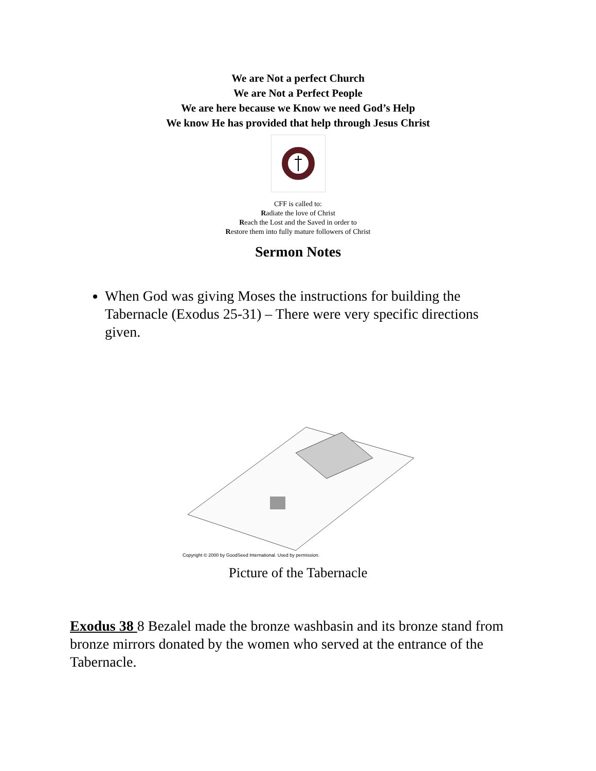We are Not a perfect Church
We are Not a Perfect People
We are here because we Know we need God’s Help
We know He has provided that help through Jesus Christ
CFF is called to:
Radiate the love of Christ
Reach the Lost and the Saved in order to
Restore them into fully mature followers of Christ
Sermon Notes
When God was giving Moses the instructions for building the Tabernacle (Exodus 25-31) – There were very specific directions given.
Copyright © 2000 by GoodSeed International. Used by permission.
Picture of the Tabernacle
Exodus 38 8 Bezalel made the bronze washbasin and its bronze stand from bronze mirrors donated by the women who served at the entrance of the Tabernacle.